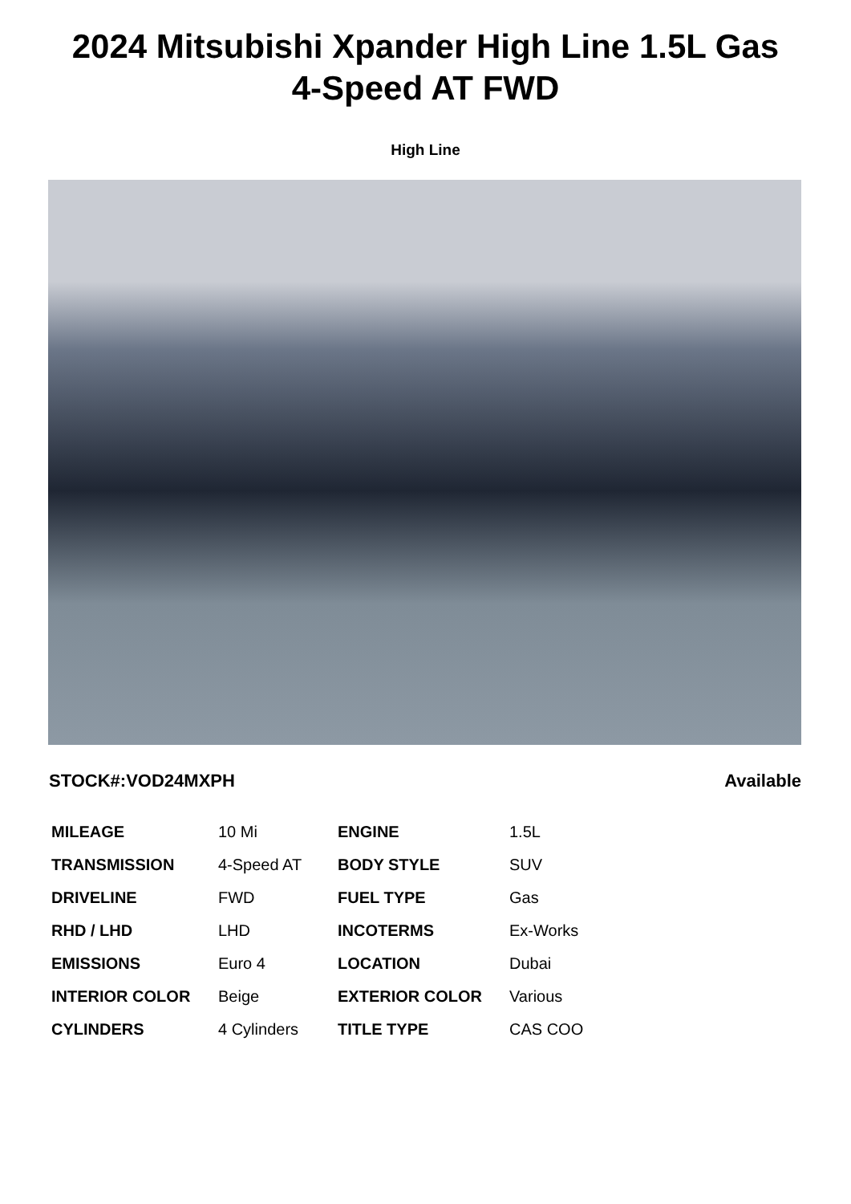2024 Mitsubishi Xpander High Line 1.5L Gas
4-Speed AT FWD
High Line
STOCK#:VOD24MXPH Available
| MILEAGE | 10 Mi | ENGINE | 1.5L |
| TRANSMISSION | 4-Speed AT | BODY STYLE | SUV |
| DRIVELINE | FWD | FUEL TYPE | Gas |
| RHD / LHD | LHD | INCOTERMS | Ex-Works |
| EMISSIONS | Euro 4 | LOCATION | Dubai |
| INTERIOR COLOR | Beige | EXTERIOR COLOR | Various |
| CYLINDERS | 4 Cylinders | TITLE TYPE | CAS COO |